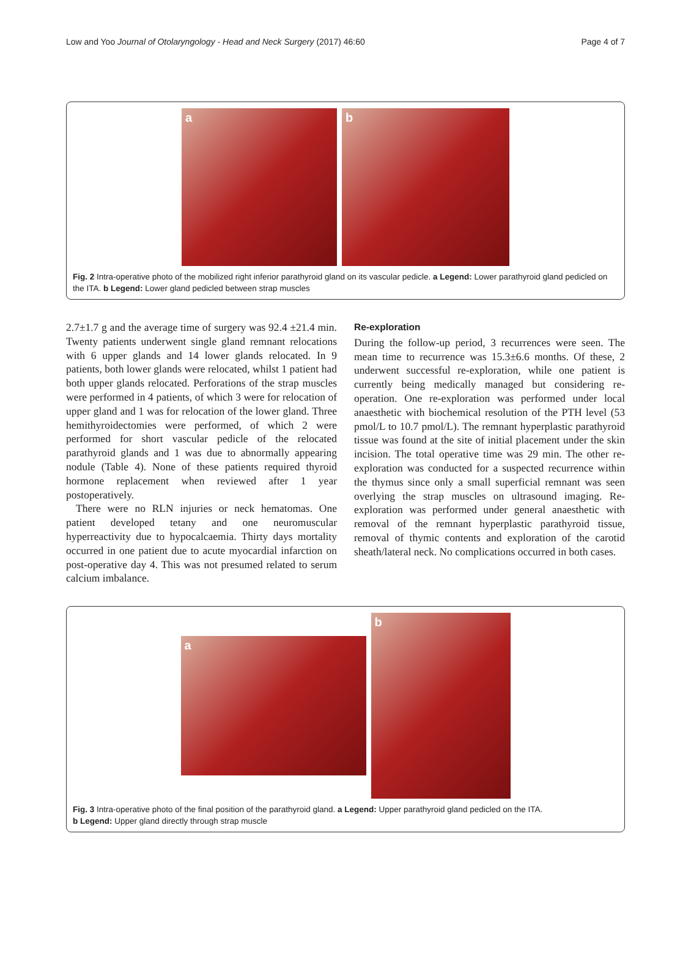Low and Yoo Journal of Otolaryngology - Head and Neck Surgery (2017) 46:60 Page 4 of 7
a
b
Fig. 2 Intra-operative photo of the mobilized right inferior parathyroid gland on its vascular pedicle. a Legend: Lower parathyroid gland pedicled on the ITA. b Legend: Lower gland pedicled between strap muscles
2.7±1.7 g and the average time of surgery was 92.4 ±21.4 min. Twenty patients underwent single gland remnant relocations with 6 upper glands and 14 lower glands relocated. In 9 patients, both lower glands were relocated, whilst 1 patient had both upper glands relocated. Perforations of the strap muscles were performed in 4 patients, of which 3 were for relocation of upper gland and 1 was for relocation of the lower gland. Three hemithyroidectomies were performed, of which 2 were performed for short vascular pedicle of the relocated parathyroid glands and 1 was due to abnormally appearing nodule (Table 4). None of these patients required thyroid hormone replacement when reviewed after 1 year postoperatively.
There were no RLN injuries or neck hematomas. One patient developed tetany and one neuromuscular hyperreactivity due to hypocalcaemia. Thirty days mortality occurred in one patient due to acute myocardial infarction on post-operative day 4. This was not presumed related to serum calcium imbalance.
Re-exploration
During the follow-up period, 3 recurrences were seen. The mean time to recurrence was 15.3±6.6 months. Of these, 2 underwent successful re-exploration, while one patient is currently being medically managed but considering re-operation. One re-exploration was performed under local anaesthetic with biochemical resolution of the PTH level (53 pmol/L to 10.7 pmol/L). The remnant hyperplastic parathyroid tissue was found at the site of initial placement under the skin incision. The total operative time was 29 min. The other re-exploration was conducted for a suspected recurrence within the thymus since only a small superficial remnant was seen overlying the strap muscles on ultrasound imaging. Re-exploration was performed under general anaesthetic with removal of the remnant hyperplastic parathyroid tissue, removal of thymic contents and exploration of the carotid sheath/lateral neck. No complications occurred in both cases.
a
b
Fig. 3 Intra-operative photo of the final position of the parathyroid gland. a Legend: Upper parathyroid gland pedicled on the ITA.
b Legend: Upper gland directly through strap muscle